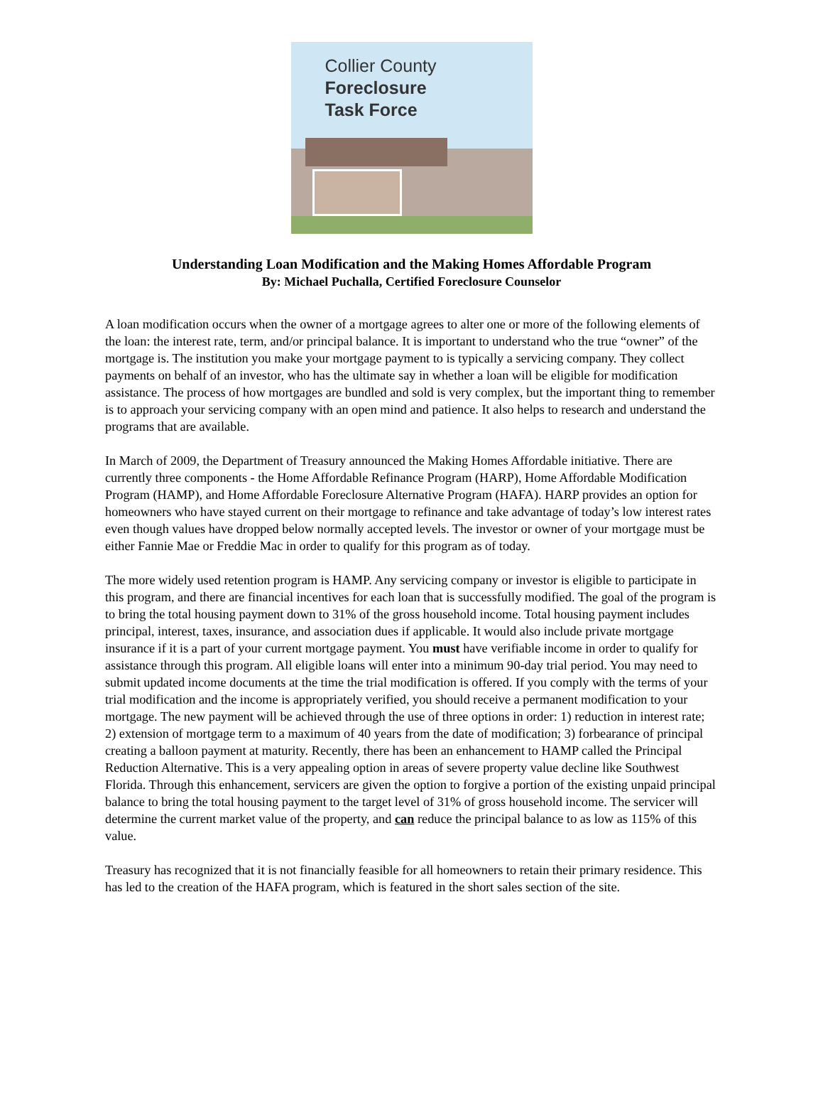Collier County
Foreclosure
Task Force
Understanding Loan Modification and the Making Homes Affordable Program
By: Michael Puchalla, Certified Foreclosure Counselor
A loan modification occurs when the owner of a mortgage agrees to alter one or more of the following elements of the loan: the interest rate, term, and/or principal balance. It is important to understand who the true “owner” of the mortgage is. The institution you make your mortgage payment to is typically a servicing company. They collect payments on behalf of an investor, who has the ultimate say in whether a loan will be eligible for modification assistance. The process of how mortgages are bundled and sold is very complex, but the important thing to remember is to approach your servicing company with an open mind and patience. It also helps to research and understand the programs that are available.
In March of 2009, the Department of Treasury announced the Making Homes Affordable initiative. There are currently three components - the Home Affordable Refinance Program (HARP), Home Affordable Modification Program (HAMP), and Home Affordable Foreclosure Alternative Program (HAFA). HARP provides an option for homeowners who have stayed current on their mortgage to refinance and take advantage of today’s low interest rates even though values have dropped below normally accepted levels. The investor or owner of your mortgage must be either Fannie Mae or Freddie Mac in order to qualify for this program as of today.
The more widely used retention program is HAMP. Any servicing company or investor is eligible to participate in this program, and there are financial incentives for each loan that is successfully modified. The goal of the program is to bring the total housing payment down to 31% of the gross household income. Total housing payment includes principal, interest, taxes, insurance, and association dues if applicable. It would also include private mortgage insurance if it is a part of your current mortgage payment. You must have verifiable income in order to qualify for assistance through this program. All eligible loans will enter into a minimum 90-day trial period. You may need to submit updated income documents at the time the trial modification is offered. If you comply with the terms of your trial modification and the income is appropriately verified, you should receive a permanent modification to your mortgage. The new payment will be achieved through the use of three options in order: 1) reduction in interest rate; 2) extension of mortgage term to a maximum of 40 years from the date of modification; 3) forbearance of principal creating a balloon payment at maturity. Recently, there has been an enhancement to HAMP called the Principal Reduction Alternative. This is a very appealing option in areas of severe property value decline like Southwest Florida. Through this enhancement, servicers are given the option to forgive a portion of the existing unpaid principal balance to bring the total housing payment to the target level of 31% of gross household income. The servicer will determine the current market value of the property, and can reduce the principal balance to as low as 115% of this value.
Treasury has recognized that it is not financially feasible for all homeowners to retain their primary residence. This has led to the creation of the HAFA program, which is featured in the short sales section of the site.